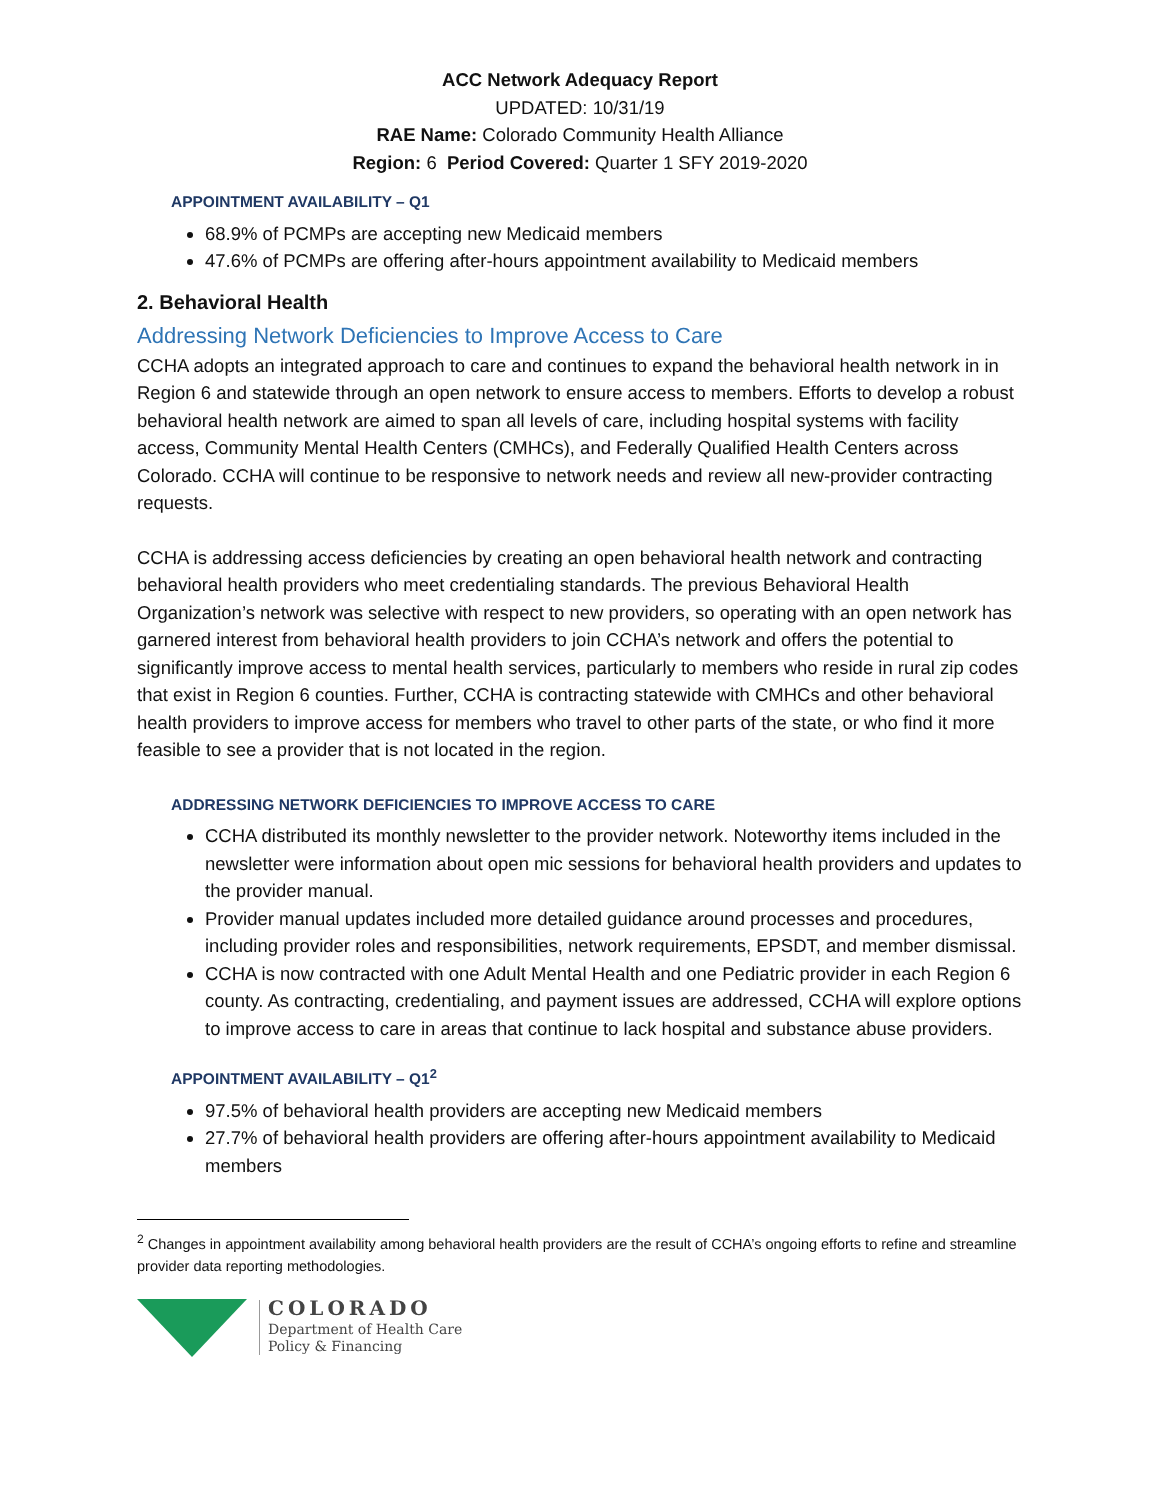ACC Network Adequacy Report
UPDATED: 10/31/19
RAE Name: Colorado Community Health Alliance
Region: 6 Period Covered: Quarter 1 SFY 2019-2020
APPOINTMENT AVAILABILITY – Q1
68.9% of PCMPs are accepting new Medicaid members
47.6% of PCMPs are offering after-hours appointment availability to Medicaid members
2. Behavioral Health
Addressing Network Deficiencies to Improve Access to Care
CCHA adopts an integrated approach to care and continues to expand the behavioral health network in in Region 6 and statewide through an open network to ensure access to members. Efforts to develop a robust behavioral health network are aimed to span all levels of care, including hospital systems with facility access, Community Mental Health Centers (CMHCs), and Federally Qualified Health Centers across Colorado. CCHA will continue to be responsive to network needs and review all new-provider contracting requests.
CCHA is addressing access deficiencies by creating an open behavioral health network and contracting behavioral health providers who meet credentialing standards. The previous Behavioral Health Organization’s network was selective with respect to new providers, so operating with an open network has garnered interest from behavioral health providers to join CCHA’s network and offers the potential to significantly improve access to mental health services, particularly to members who reside in rural zip codes that exist in Region 6 counties. Further, CCHA is contracting statewide with CMHCs and other behavioral health providers to improve access for members who travel to other parts of the state, or who find it more feasible to see a provider that is not located in the region.
ADDRESSING NETWORK DEFICIENCIES TO IMPROVE ACCESS TO CARE
CCHA distributed its monthly newsletter to the provider network. Noteworthy items included in the newsletter were information about open mic sessions for behavioral health providers and updates to the provider manual.
Provider manual updates included more detailed guidance around processes and procedures, including provider roles and responsibilities, network requirements, EPSDT, and member dismissal.
CCHA is now contracted with one Adult Mental Health and one Pediatric provider in each Region 6 county. As contracting, credentialing, and payment issues are addressed, CCHA will explore options to improve access to care in areas that continue to lack hospital and substance abuse providers.
APPOINTMENT AVAILABILITY – Q1<sup>2</sup>
97.5% of behavioral health providers are accepting new Medicaid members
27.7% of behavioral health providers are offering after-hours appointment availability to Medicaid members
<sup>2</sup> Changes in appointment availability among behavioral health providers are the result of CCHA’s ongoing efforts to refine and streamline provider data reporting methodologies.
COLORADO
Department of Health Care
Policy & Financing